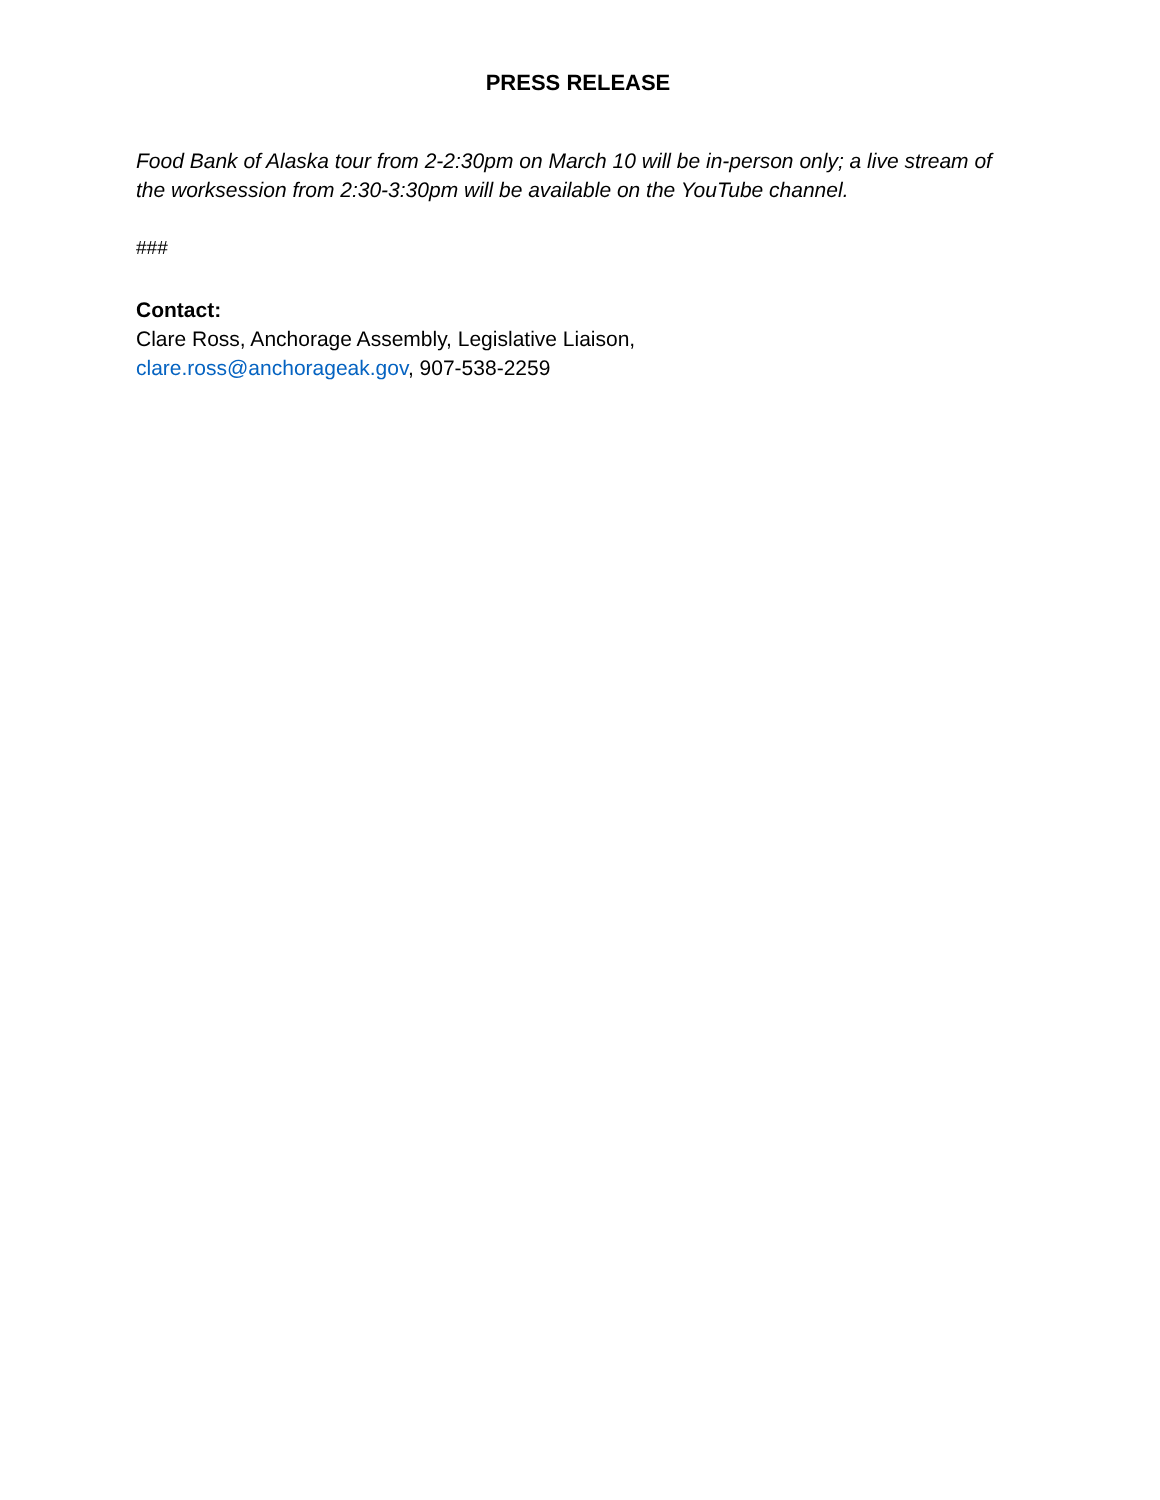PRESS RELEASE
Food Bank of Alaska tour from 2-2:30pm on March 10 will be in-person only; a live stream of the worksession from 2:30-3:30pm will be available on the YouTube channel.
###
Contact:
Clare Ross, Anchorage Assembly, Legislative Liaison,
clare.ross@anchorageak.gov, 907-538-2259